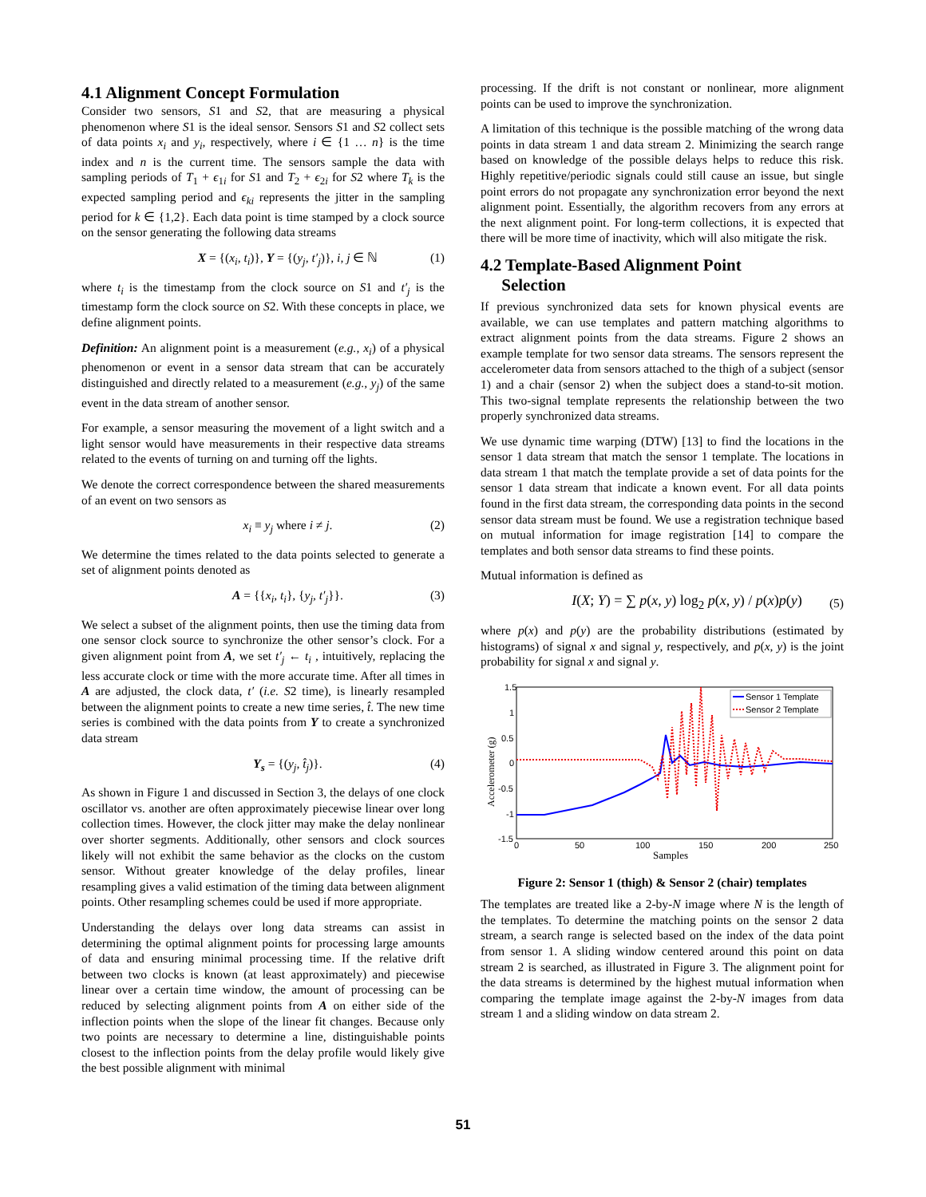4.1 Alignment Concept Formulation
Consider two sensors, S1 and S2, that are measuring a physical phenomenon where S1 is the ideal sensor. Sensors S1 and S2 collect sets of data points x<sub>i</sub> and y<sub>i</sub>, respectively, where i ∈ {1 … n} is the time index and n is the current time. The sensors sample the data with sampling periods of T<sub>1</sub> + ϵ<sub>1i</sub> for S1 and T<sub>2</sub> + ϵ<sub>2i</sub> for S2 where T<sub>k</sub> is the expected sampling period and ϵ<sub>ki</sub> represents the jitter in the sampling period for k ∈ {1,2}. Each data point is time stamped by a clock source on the sensor generating the following data streams
X = {(x<sub>i</sub>, t<sub>i</sub>)}, Y = {(y<sub>j</sub>, t′<sub>j</sub>)}, i, j ∈ ℕ (1)
where t<sub>i</sub> is the timestamp from the clock source on S1 and t′<sub>j</sub> is the timestamp form the clock source on S2. With these concepts in place, we define alignment points.
Definition: An alignment point is a measurement (e.g., x<sub>i</sub>) of a physical phenomenon or event in a sensor data stream that can be accurately distinguished and directly related to a measurement (e.g., y<sub>j</sub>) of the same event in the data stream of another sensor.
For example, a sensor measuring the movement of a light switch and a light sensor would have measurements in their respective data streams related to the events of turning on and turning off the lights.
We denote the correct correspondence between the shared measurements of an event on two sensors as
x<sub>i</sub> ≡ y<sub>j</sub> where i ≠ j. (2)
We determine the times related to the data points selected to generate a set of alignment points denoted as
A = {{x<sub>i</sub>, t<sub>i</sub>}, {y<sub>j</sub>, t′<sub>j</sub>}}. (3)
We select a subset of the alignment points, then use the timing data from one sensor clock source to synchronize the other sensor’s clock. For a given alignment point from A, we set t′<sub>j</sub> ← t<sub>i</sub> , intuitively, replacing the less accurate clock or time with the more accurate time. After all times in A are adjusted, the clock data, t′ (i.e. S2 time), is linearly resampled between the alignment points to create a new time series, t̂. The new time series is combined with the data points from Y to create a synchronized data stream
Y<sub>s</sub> = {(y<sub>j</sub>, t̂<sub>j</sub>)}. (4)
As shown in Figure 1 and discussed in Section 3, the delays of one clock oscillator vs. another are often approximately piecewise linear over long collection times. However, the clock jitter may make the delay nonlinear over shorter segments. Additionally, other sensors and clock sources likely will not exhibit the same behavior as the clocks on the custom sensor. Without greater knowledge of the delay profiles, linear resampling gives a valid estimation of the timing data between alignment points. Other resampling schemes could be used if more appropriate.
Understanding the delays over long data streams can assist in determining the optimal alignment points for processing large amounts of data and ensuring minimal processing time. If the relative drift between two clocks is known (at least approximately) and piecewise linear over a certain time window, the amount of processing can be reduced by selecting alignment points from A on either side of the inflection points when the slope of the linear fit changes. Because only two points are necessary to determine a line, distinguishable points closest to the inflection points from the delay profile would likely give the best possible alignment with minimal
processing. If the drift is not constant or nonlinear, more alignment points can be used to improve the synchronization.
A limitation of this technique is the possible matching of the wrong data points in data stream 1 and data stream 2. Minimizing the search range based on knowledge of the possible delays helps to reduce this risk. Highly repetitive/periodic signals could still cause an issue, but single point errors do not propagate any synchronization error beyond the next alignment point. Essentially, the algorithm recovers from any errors at the next alignment point. For long-term collections, it is expected that there will be more time of inactivity, which will also mitigate the risk.
4.2 Template-Based Alignment Point
Selection
If previous synchronized data sets for known physical events are available, we can use templates and pattern matching algorithms to extract alignment points from the data streams. Figure 2 shows an example template for two sensor data streams. The sensors represent the accelerometer data from sensors attached to the thigh of a subject (sensor 1) and a chair (sensor 2) when the subject does a stand-to-sit motion. This two-signal template represents the relationship between the two properly synchronized data streams.
We use dynamic time warping (DTW) [13] to find the locations in the sensor 1 data stream that match the sensor 1 template. The locations in data stream 1 that match the template provide a set of data points for the sensor 1 data stream that indicate a known event. For all data points found in the first data stream, the corresponding data points in the second sensor data stream must be found. We use a registration technique based on mutual information for image registration [14] to compare the templates and both sensor data streams to find these points.
Mutual information is defined as
I(X; Y) = ∑ p(x, y) log<sub>2</sub> p(x, y) / p(x)p(y) (5)
where p(x) and p(y) are the probability distributions (estimated by histograms) of signal x and signal y, respectively, and p(x, y) is the joint probability for signal x and signal y.
1.5
1
0.5
0
-0.5
-1
-1.5
0
50
100
150
200
250
Samples
Accelerometer (g)
Sensor 1 Template
Sensor 2 Template
Figure 2: Sensor 1 (thigh) & Sensor 2 (chair) templates
The templates are treated like a 2-by-N image where N is the length of the templates. To determine the matching points on the sensor 2 data stream, a search range is selected based on the index of the data point from sensor 1. A sliding window centered around this point on data stream 2 is searched, as illustrated in Figure 3. The alignment point for the data streams is determined by the highest mutual information when comparing the template image against the 2-by-N images from data stream 1 and a sliding window on data stream 2.
51